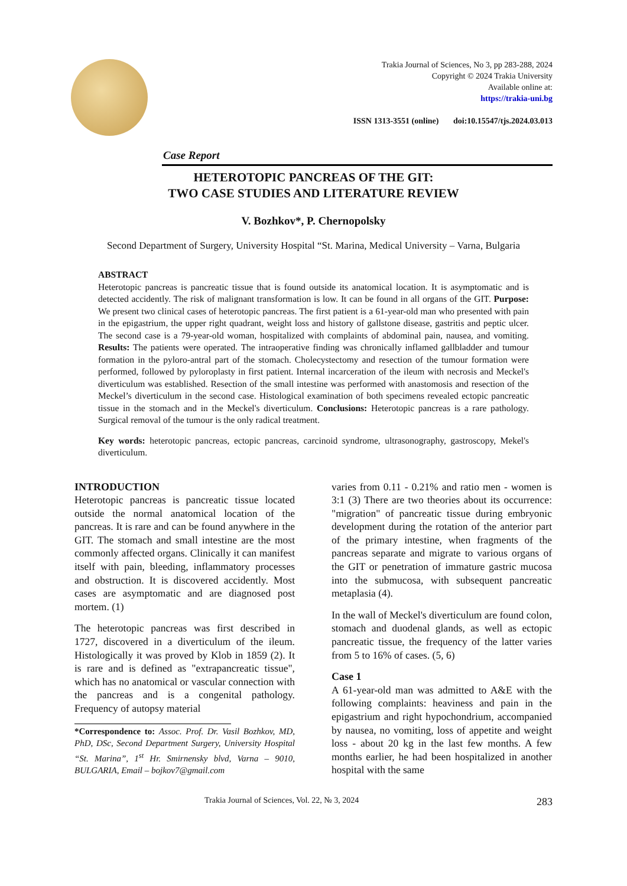Trakia Journal of Sciences, No 3, pp 283-288, 2024
Copyright © 2024 Trakia University
Available online at:
https://trakia-uni.bg
ISSN 1313-3551 (online) doi:10.15547/tjs.2024.03.013
Case Report
HETEROTOPIC PANCREAS OF THE GIT:
TWO CASE STUDIES AND LITERATURE REVIEW
V. Bozhkov*, P. Chernopolsky
Second Department of Surgery, University Hospital “St. Marina, Medical University – Varna, Bulgaria
ABSTRACT
Heterotopic pancreas is pancreatic tissue that is found outside its anatomical location. It is asymptomatic and is detected accidently. The risk of malignant transformation is low. It can be found in all organs of the GIT. Purpose: We present two clinical cases of heterotopic pancreas. The first patient is a 61-year-old man who presented with pain in the epigastrium, the upper right quadrant, weight loss and history of gallstone disease, gastritis and peptic ulcer. The second case is a 79-year-old woman, hospitalized with complaints of abdominal pain, nausea, and vomiting. Results: The patients were operated. The intraoperative finding was chronically inflamed gallbladder and tumour formation in the pyloro-antral part of the stomach. Cholecystectomy and resection of the tumour formation were performed, followed by pyloroplasty in first patient. Internal incarceration of the ileum with necrosis and Meckel's diverticulum was established. Resection of the small intestine was performed with anastomosis and resection of the Meckel’s diverticulum in the second case. Histological examination of both specimens revealed ectopic pancreatic tissue in the stomach and in the Meckel's diverticulum. Conclusions: Heterotopic pancreas is a rare pathology. Surgical removal of the tumour is the only radical treatment.
Key words: heterotopic pancreas, ectopic pancreas, carcinoid syndrome, ultrasonography, gastroscopy, Mekel's diverticulum.
INTRODUCTION
Heterotopic pancreas is pancreatic tissue located outside the normal anatomical location of the pancreas. It is rare and can be found anywhere in the GIT. The stomach and small intestine are the most commonly affected organs. Clinically it can manifest itself with pain, bleeding, inflammatory processes and obstruction. It is discovered accidently. Most cases are asymptomatic and are diagnosed post mortem. (1)
The heterotopic pancreas was first described in 1727, discovered in a diverticulum of the ileum. Histologically it was proved by Klob in 1859 (2). It is rare and is defined as "extrapancreatic tissue", which has no anatomical or vascular connection with the pancreas and is a congenital pathology. Frequency of autopsy material
*Correspondence to: Assoc. Prof. Dr. Vasil Bozhkov, MD, PhD, DSc, Second Department Surgery, University Hospital “St. Marina”, 1<sup>st</sup> Hr. Smirnensky blvd, Varna – 9010, BULGARIA, Email – bojkov7@gmail.com
varies from 0.11 - 0.21% and ratio men - women is 3:1 (3) There are two theories about its occurrence: "migration" of pancreatic tissue during embryonic development during the rotation of the anterior part of the primary intestine, when fragments of the pancreas separate and migrate to various organs of the GIT or penetration of immature gastric mucosa into the submucosa, with subsequent pancreatic metaplasia (4).
In the wall of Meckel's diverticulum are found colon, stomach and duodenal glands, as well as ectopic pancreatic tissue, the frequency of the latter varies from 5 to 16% of cases. (5, 6)
Case 1
A 61-year-old man was admitted to A&E with the following complaints: heaviness and pain in the epigastrium and right hypochondrium, accompanied by nausea, no vomiting, loss of appetite and weight loss - about 20 kg in the last few months. A few months earlier, he had been hospitalized in another hospital with the same
Trakia Journal of Sciences, Vol. 22, № 3, 2024 283